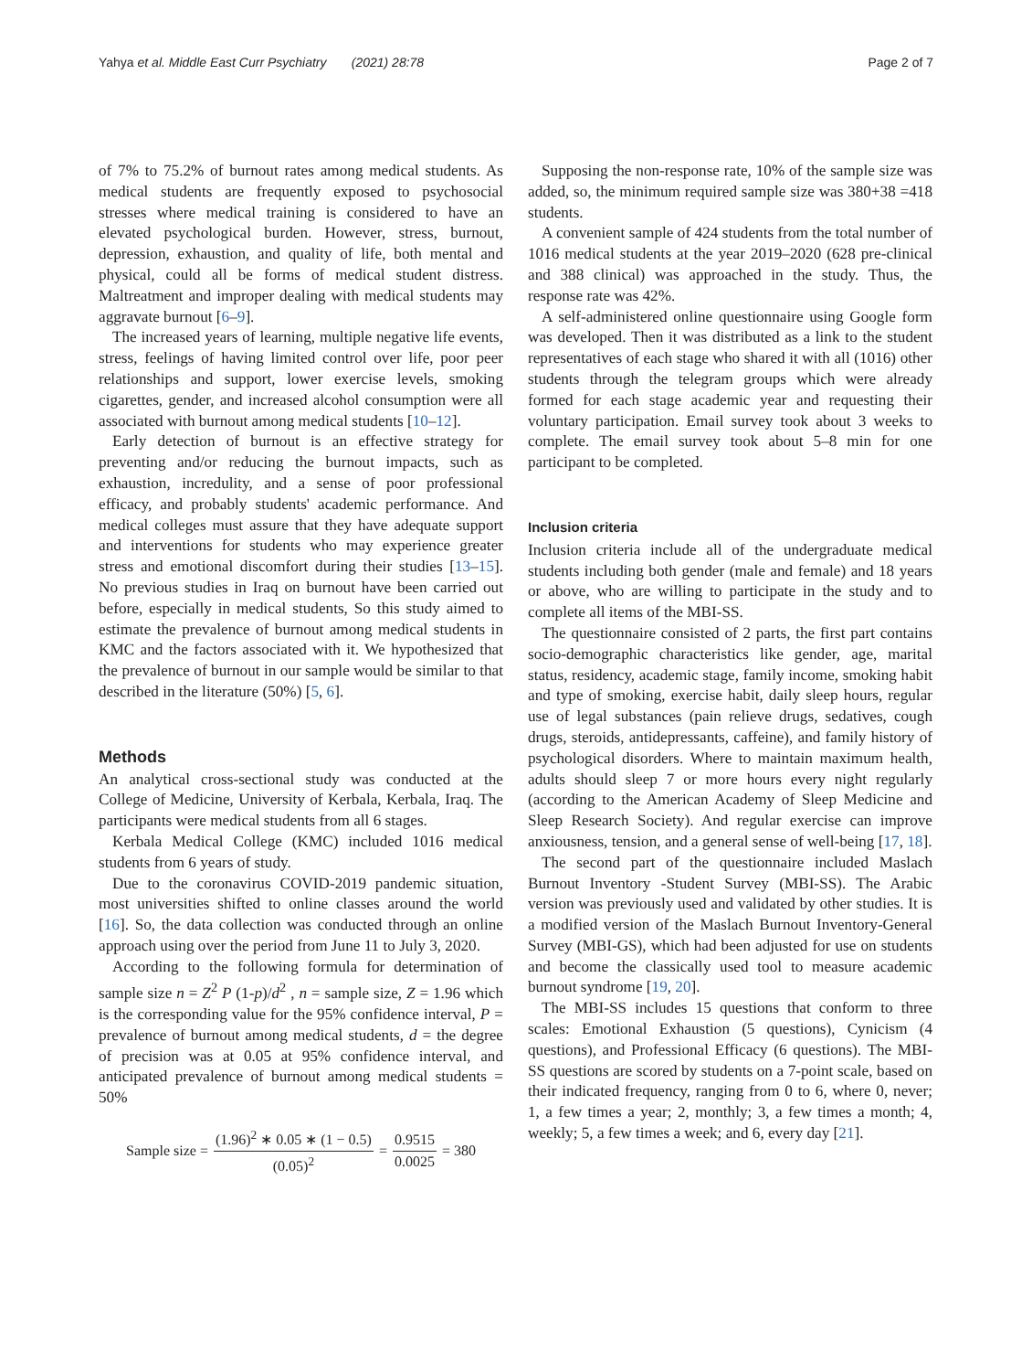Yahya et al. Middle East Curr Psychiatry (2021) 28:78 Page 2 of 7
of 7% to 75.2% of burnout rates among medical students. As medical students are frequently exposed to psychosocial stresses where medical training is considered to have an elevated psychological burden. However, stress, burnout, depression, exhaustion, and quality of life, both mental and physical, could all be forms of medical student distress. Maltreatment and improper dealing with medical students may aggravate burnout [6–9].
The increased years of learning, multiple negative life events, stress, feelings of having limited control over life, poor peer relationships and support, lower exercise levels, smoking cigarettes, gender, and increased alcohol consumption were all associated with burnout among medical students [10–12].
Early detection of burnout is an effective strategy for preventing and/or reducing the burnout impacts, such as exhaustion, incredulity, and a sense of poor professional efficacy, and probably students' academic performance. And medical colleges must assure that they have adequate support and interventions for students who may experience greater stress and emotional discomfort during their studies [13–15]. No previous studies in Iraq on burnout have been carried out before, especially in medical students, So this study aimed to estimate the prevalence of burnout among medical students in KMC and the factors associated with it. We hypothesized that the prevalence of burnout in our sample would be similar to that described in the literature (50%) [5, 6].
Methods
An analytical cross-sectional study was conducted at the College of Medicine, University of Kerbala, Kerbala, Iraq. The participants were medical students from all 6 stages.
Kerbala Medical College (KMC) included 1016 medical students from 6 years of study.
Due to the coronavirus COVID-2019 pandemic situation, most universities shifted to online classes around the world [16]. So, the data collection was conducted through an online approach using over the period from June 11 to July 3, 2020.
According to the following formula for determination of sample size n = Z<sup>2</sup> P (1-p)/d<sup>2</sup> , n = sample size, Z = 1.96 which is the corresponding value for the 95% confidence interval, P = prevalence of burnout among medical students, d = the degree of precision was at 0.05 at 95% confidence interval, and anticipated prevalence of burnout among medical students = 50%
Sample size = (1.96)<sup>2</sup> ∗ 0.05 ∗ (1 − 0.5) (0.05)<sup>2</sup> = 0.9515 0.0025 = 380
Supposing the non-response rate, 10% of the sample size was added, so, the minimum required sample size was 380+38 =418 students.
A convenient sample of 424 students from the total number of 1016 medical students at the year 2019–2020 (628 pre-clinical and 388 clinical) was approached in the study. Thus, the response rate was 42%.
A self-administered online questionnaire using Google form was developed. Then it was distributed as a link to the student representatives of each stage who shared it with all (1016) other students through the telegram groups which were already formed for each stage academic year and requesting their voluntary participation. Email survey took about 3 weeks to complete. The email survey took about 5–8 min for one participant to be completed.
Inclusion criteria
Inclusion criteria include all of the undergraduate medical students including both gender (male and female) and 18 years or above, who are willing to participate in the study and to complete all items of the MBI-SS.
The questionnaire consisted of 2 parts, the first part contains socio-demographic characteristics like gender, age, marital status, residency, academic stage, family income, smoking habit and type of smoking, exercise habit, daily sleep hours, regular use of legal substances (pain relieve drugs, sedatives, cough drugs, steroids, antidepressants, caffeine), and family history of psychological disorders. Where to maintain maximum health, adults should sleep 7 or more hours every night regularly (according to the American Academy of Sleep Medicine and Sleep Research Society). And regular exercise can improve anxiousness, tension, and a general sense of well-being [17, 18].
The second part of the questionnaire included Maslach Burnout Inventory -Student Survey (MBI-SS). The Arabic version was previously used and validated by other studies. It is a modified version of the Maslach Burnout Inventory-General Survey (MBI-GS), which had been adjusted for use on students and become the classically used tool to measure academic burnout syndrome [19, 20].
The MBI-SS includes 15 questions that conform to three scales: Emotional Exhaustion (5 questions), Cynicism (4 questions), and Professional Efficacy (6 questions). The MBI-SS questions are scored by students on a 7-point scale, based on their indicated frequency, ranging from 0 to 6, where 0, never; 1, a few times a year; 2, monthly; 3, a few times a month; 4, weekly; 5, a few times a week; and 6, every day [21].